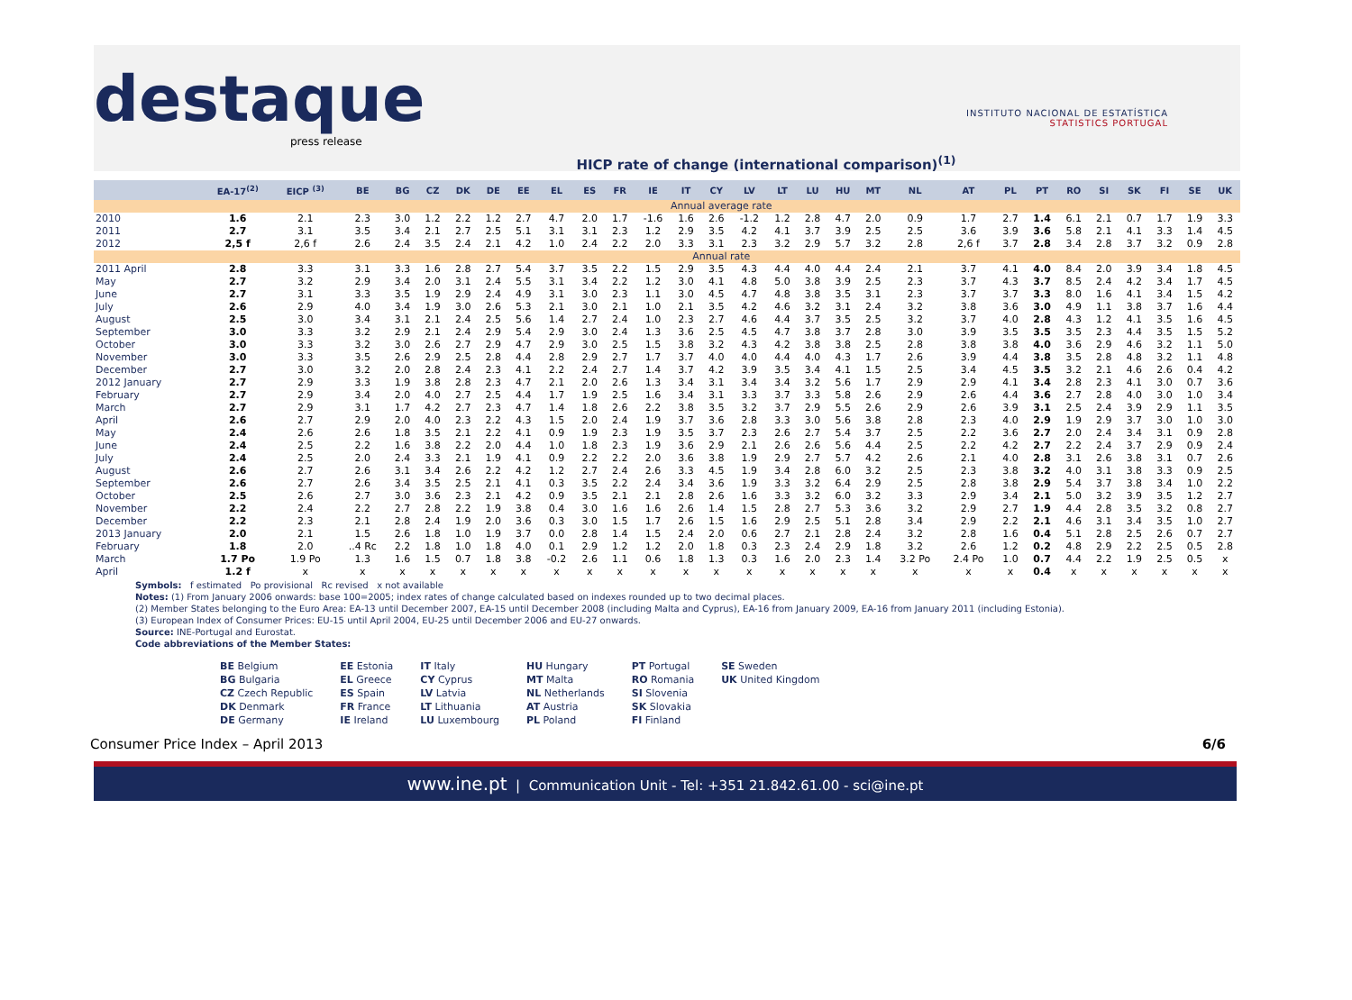destaque
press release
INSTITUTO NACIONAL DE ESTATÍSTICA
STATISTICS PORTUGAL
HICP rate of change (international comparison)<sup>(1)</sup>
| | EA-17<sup>(2)</sup> | EICP <sup>(3)</sup> | BE | BG | CZ | DK | DE | EE | EL | ES | FR | IE | IT | CY | LV | LT | LU | HU | MT | NL | AT | PL | PT | RO | SI | SK | FI | SE | UK |
| --- | --- | --- | --- | --- | --- | --- | --- | --- | --- | --- | --- | --- | --- | --- | --- | --- | --- | --- | --- | --- | --- | --- | --- | --- | --- | --- | --- | --- | --- |
| | Annual average rate | | | | | | | | | | | | | | | | | | | | | | | | | | | | |
| 2010 | 1.6 | 2.1 | 2.3 | 3.0 | 1.2 | 2.2 | 1.2 | 2.7 | 4.7 | 2.0 | 1.7 | -1.6 | 1.6 | 2.6 | -1.2 | 1.2 | 2.8 | 4.7 | 2.0 | 0.9 | 1.7 | 2.7 | 1.4 | 6.1 | 2.1 | 0.7 | 1.7 | 1.9 | 3.3 |
| 2011 | 2.7 | 3.1 | 3.5 | 3.4 | 2.1 | 2.7 | 2.5 | 5.1 | 3.1 | 3.1 | 2.3 | 1.2 | 2.9 | 3.5 | 4.2 | 4.1 | 3.7 | 3.9 | 2.5 | 2.5 | 3.6 | 3.9 | 3.6 | 5.8 | 2.1 | 4.1 | 3.3 | 1.4 | 4.5 |
| 2012 | 2,5 f | 2,6 f | 2.6 | 2.4 | 3.5 | 2.4 | 2.1 | 4.2 | 1.0 | 2.4 | 2.2 | 2.0 | 3.3 | 3.1 | 2.3 | 3.2 | 2.9 | 5.7 | 3.2 | 2.8 | 2,6 f | 3.7 | 2.8 | 3.4 | 2.8 | 3.7 | 3.2 | 0.9 | 2.8 |
| | Annual rate | | | | | | | | | | | | | | | | | | | | | | | | | | | | |
| 2011 April | 2.8 | 3.3 | 3.1 | 3.3 | 1.6 | 2.8 | 2.7 | 5.4 | 3.7 | 3.5 | 2.2 | 1.5 | 2.9 | 3.5 | 4.3 | 4.4 | 4.0 | 4.4 | 2.4 | 2.1 | 3.7 | 4.1 | 4.0 | 8.4 | 2.0 | 3.9 | 3.4 | 1.8 | 4.5 |
| May | 2.7 | 3.2 | 2.9 | 3.4 | 2.0 | 3.1 | 2.4 | 5.5 | 3.1 | 3.4 | 2.2 | 1.2 | 3.0 | 4.1 | 4.8 | 5.0 | 3.8 | 3.9 | 2.5 | 2.3 | 3.7 | 4.3 | 3.7 | 8.5 | 2.4 | 4.2 | 3.4 | 1.7 | 4.5 |
| June | 2.7 | 3.1 | 3.3 | 3.5 | 1.9 | 2.9 | 2.4 | 4.9 | 3.1 | 3.0 | 2.3 | 1.1 | 3.0 | 4.5 | 4.7 | 4.8 | 3.8 | 3.5 | 3.1 | 2.3 | 3.7 | 3.7 | 3.3 | 8.0 | 1.6 | 4.1 | 3.4 | 1.5 | 4.2 |
| July | 2.6 | 2.9 | 4.0 | 3.4 | 1.9 | 3.0 | 2.6 | 5.3 | 2.1 | 3.0 | 2.1 | 1.0 | 2.1 | 3.5 | 4.2 | 4.6 | 3.2 | 3.1 | 2.4 | 3.2 | 3.8 | 3.6 | 3.0 | 4.9 | 1.1 | 3.8 | 3.7 | 1.6 | 4.4 |
| August | 2.5 | 3.0 | 3.4 | 3.1 | 2.1 | 2.4 | 2.5 | 5.6 | 1.4 | 2.7 | 2.4 | 1.0 | 2.3 | 2.7 | 4.6 | 4.4 | 3.7 | 3.5 | 2.5 | 3.2 | 3.7 | 4.0 | 2.8 | 4.3 | 1.2 | 4.1 | 3.5 | 1.6 | 4.5 |
| September | 3.0 | 3.3 | 3.2 | 2.9 | 2.1 | 2.4 | 2.9 | 5.4 | 2.9 | 3.0 | 2.4 | 1.3 | 3.6 | 2.5 | 4.5 | 4.7 | 3.8 | 3.7 | 2.8 | 3.0 | 3.9 | 3.5 | 3.5 | 3.5 | 2.3 | 4.4 | 3.5 | 1.5 | 5.2 |
| October | 3.0 | 3.3 | 3.2 | 3.0 | 2.6 | 2.7 | 2.9 | 4.7 | 2.9 | 3.0 | 2.5 | 1.5 | 3.8 | 3.2 | 4.3 | 4.2 | 3.8 | 3.8 | 2.5 | 2.8 | 3.8 | 3.8 | 4.0 | 3.6 | 2.9 | 4.6 | 3.2 | 1.1 | 5.0 |
| November | 3.0 | 3.3 | 3.5 | 2.6 | 2.9 | 2.5 | 2.8 | 4.4 | 2.8 | 2.9 | 2.7 | 1.7 | 3.7 | 4.0 | 4.0 | 4.4 | 4.0 | 4.3 | 1.7 | 2.6 | 3.9 | 4.4 | 3.8 | 3.5 | 2.8 | 4.8 | 3.2 | 1.1 | 4.8 |
| December | 2.7 | 3.0 | 3.2 | 2.0 | 2.8 | 2.4 | 2.3 | 4.1 | 2.2 | 2.4 | 2.7 | 1.4 | 3.7 | 4.2 | 3.9 | 3.5 | 3.4 | 4.1 | 1.5 | 2.5 | 3.4 | 4.5 | 3.5 | 3.2 | 2.1 | 4.6 | 2.6 | 0.4 | 4.2 |
| 2012 January | 2.7 | 2.9 | 3.3 | 1.9 | 3.8 | 2.8 | 2.3 | 4.7 | 2.1 | 2.0 | 2.6 | 1.3 | 3.4 | 3.1 | 3.4 | 3.4 | 3.2 | 5.6 | 1.7 | 2.9 | 2.9 | 4.1 | 3.4 | 2.8 | 2.3 | 4.1 | 3.0 | 0.7 | 3.6 |
| February | 2.7 | 2.9 | 3.4 | 2.0 | 4.0 | 2.7 | 2.5 | 4.4 | 1.7 | 1.9 | 2.5 | 1.6 | 3.4 | 3.1 | 3.3 | 3.7 | 3.3 | 5.8 | 2.6 | 2.9 | 2.6 | 4.4 | 3.6 | 2.7 | 2.8 | 4.0 | 3.0 | 1.0 | 3.4 |
| March | 2.7 | 2.9 | 3.1 | 1.7 | 4.2 | 2.7 | 2.3 | 4.7 | 1.4 | 1.8 | 2.6 | 2.2 | 3.8 | 3.5 | 3.2 | 3.7 | 2.9 | 5.5 | 2.6 | 2.9 | 2.6 | 3.9 | 3.1 | 2.5 | 2.4 | 3.9 | 2.9 | 1.1 | 3.5 |
| April | 2.6 | 2.7 | 2.9 | 2.0 | 4.0 | 2.3 | 2.2 | 4.3 | 1.5 | 2.0 | 2.4 | 1.9 | 3.7 | 3.6 | 2.8 | 3.3 | 3.0 | 5.6 | 3.8 | 2.8 | 2.3 | 4.0 | 2.9 | 1.9 | 2.9 | 3.7 | 3.0 | 1.0 | 3.0 |
| May | 2.4 | 2.6 | 2.6 | 1.8 | 3.5 | 2.1 | 2.2 | 4.1 | 0.9 | 1.9 | 2.3 | 1.9 | 3.5 | 3.7 | 2.3 | 2.6 | 2.7 | 5.4 | 3.7 | 2.5 | 2.2 | 3.6 | 2.7 | 2.0 | 2.4 | 3.4 | 3.1 | 0.9 | 2.8 |
| June | 2.4 | 2.5 | 2.2 | 1.6 | 3.8 | 2.2 | 2.0 | 4.4 | 1.0 | 1.8 | 2.3 | 1.9 | 3.6 | 2.9 | 2.1 | 2.6 | 2.6 | 5.6 | 4.4 | 2.5 | 2.2 | 4.2 | 2.7 | 2.2 | 2.4 | 3.7 | 2.9 | 0.9 | 2.4 |
| July | 2.4 | 2.5 | 2.0 | 2.4 | 3.3 | 2.1 | 1.9 | 4.1 | 0.9 | 2.2 | 2.2 | 2.0 | 3.6 | 3.8 | 1.9 | 2.9 | 2.7 | 5.7 | 4.2 | 2.6 | 2.1 | 4.0 | 2.8 | 3.1 | 2.6 | 3.8 | 3.1 | 0.7 | 2.6 |
| August | 2.6 | 2.7 | 2.6 | 3.1 | 3.4 | 2.6 | 2.2 | 4.2 | 1.2 | 2.7 | 2.4 | 2.6 | 3.3 | 4.5 | 1.9 | 3.4 | 2.8 | 6.0 | 3.2 | 2.5 | 2.3 | 3.8 | 3.2 | 4.0 | 3.1 | 3.8 | 3.3 | 0.9 | 2.5 |
| September | 2.6 | 2.7 | 2.6 | 3.4 | 3.5 | 2.5 | 2.1 | 4.1 | 0.3 | 3.5 | 2.2 | 2.4 | 3.4 | 3.6 | 1.9 | 3.3 | 3.2 | 6.4 | 2.9 | 2.5 | 2.8 | 3.8 | 2.9 | 5.4 | 3.7 | 3.8 | 3.4 | 1.0 | 2.2 |
| October | 2.5 | 2.6 | 2.7 | 3.0 | 3.6 | 2.3 | 2.1 | 4.2 | 0.9 | 3.5 | 2.1 | 2.1 | 2.8 | 2.6 | 1.6 | 3.3 | 3.2 | 6.0 | 3.2 | 3.3 | 2.9 | 3.4 | 2.1 | 5.0 | 3.2 | 3.9 | 3.5 | 1.2 | 2.7 |
| November | 2.2 | 2.4 | 2.2 | 2.7 | 2.8 | 2.2 | 1.9 | 3.8 | 0.4 | 3.0 | 1.6 | 1.6 | 2.6 | 1.4 | 1.5 | 2.8 | 2.7 | 5.3 | 3.6 | 3.2 | 2.9 | 2.7 | 1.9 | 4.4 | 2.8 | 3.5 | 3.2 | 0.8 | 2.7 |
| December | 2.2 | 2.3 | 2.1 | 2.8 | 2.4 | 1.9 | 2.0 | 3.6 | 0.3 | 3.0 | 1.5 | 1.7 | 2.6 | 1.5 | 1.6 | 2.9 | 2.5 | 5.1 | 2.8 | 3.4 | 2.9 | 2.2 | 2.1 | 4.6 | 3.1 | 3.4 | 3.5 | 1.0 | 2.7 |
| 2013 January | 2.0 | 2.1 | 1.5 | 2.6 | 1.8 | 1.0 | 1.9 | 3.7 | 0.0 | 2.8 | 1.4 | 1.5 | 2.4 | 2.0 | 0.6 | 2.7 | 2.1 | 2.8 | 2.4 | 3.2 | 2.8 | 1.6 | 0.4 | 5.1 | 2.8 | 2.5 | 2.6 | 0.7 | 2.7 |
| February | 1.8 | 2.0 | ..4 Rc | 2.2 | 1.8 | 1.0 | 1.8 | 4.0 | 0.1 | 2.9 | 1.2 | 1.2 | 2.0 | 1.8 | 0.3 | 2.3 | 2.4 | 2.9 | 1.8 | 3.2 | 2.6 | 1.2 | 0.2 | 4.8 | 2.9 | 2.2 | 2.5 | 0.5 | 2.8 |
| March | 1.7 Po | 1.9 Po | 1.3 | 1.6 | 1.5 | 0.7 | 1.8 | 3.8 | -0.2 | 2.6 | 1.1 | 0.6 | 1.8 | 1.3 | 0.3 | 1.6 | 2.0 | 2.3 | 1.4 | 3.2 Po | 2.4 Po | 1.0 | 0.7 | 4.4 | 2.2 | 1.9 | 2.5 | 0.5 | x |
| April | 1.2 f | x | x | x | x | x | x | x | x | x | x | x | x | x | x | x | x | x | x | x | x | x | 0.4 | x | x | x | x | x | x |
Symbols: f estimated Po provisional Rc revised x not available
Notes: (1) From January 2006 onwards: base 100=2005; index rates of change calculated based on indexes rounded up to two decimal places.
(2) Member States belonging to the Euro Area: EA-13 until December 2007, EA-15 until December 2008 (including Malta and Cyprus), EA-16 from January 2009, EA-16 from January 2011 (including Estonia).
(3) European Index of Consumer Prices: EU-15 until April 2004, EU-25 until December 2006 and EU-27 onwards.
Source: INE-Portugal and Eurostat.
Code abbreviations of the Member States:
BE Belgium
BG Bulgaria
CZ Czech Republic
DK Denmark
DE Germany
EE Estonia
EL Greece
ES Spain
FR France
IE Ireland
IT Italy
CY Cyprus
LV Latvia
LT Lithuania
LU Luxembourg
HU Hungary
MT Malta
NL Netherlands
AT Austria
PL Poland
PT Portugal
RO Romania
SI Slovenia
SK Slovakia
FI Finland
SE Sweden
UK United Kingdom
Consumer Price Index – April 2013 6/6
www.ine.pt | Communication Unit - Tel: +351 21.842.61.00 - sci@ine.pt